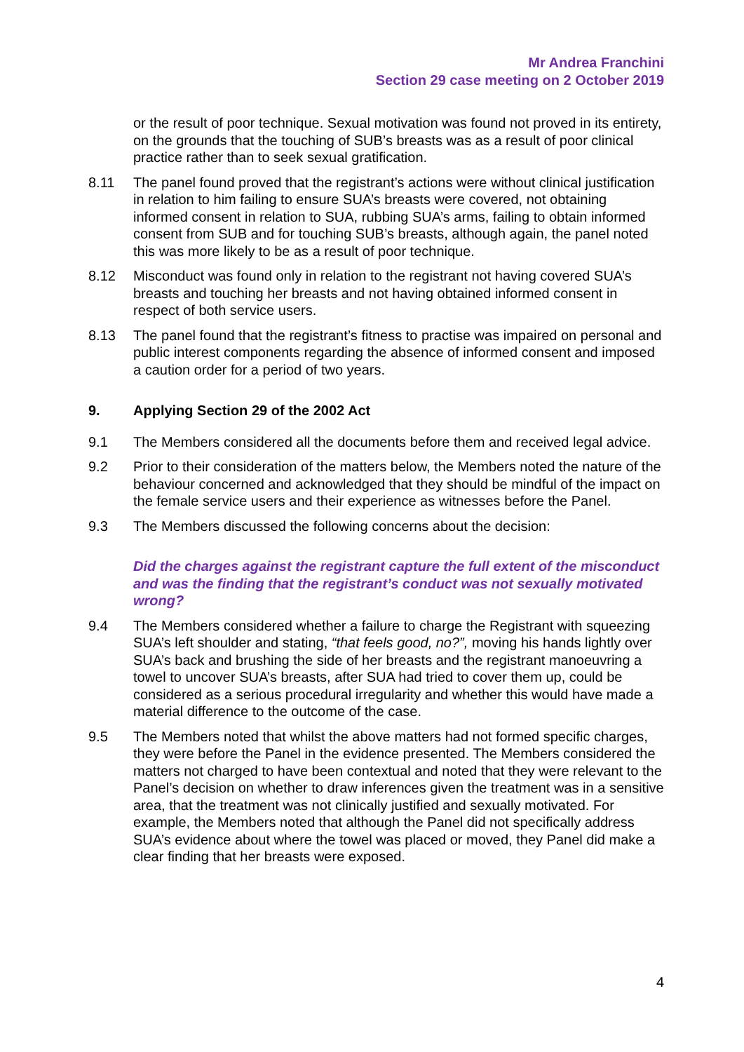Mr Andrea Franchini
Section 29 case meeting on 2 October 2019
or the result of poor technique. Sexual motivation was found not proved in its entirety, on the grounds that the touching of SUB’s breasts was as a result of poor clinical practice rather than to seek sexual gratification.
8.11 The panel found proved that the registrant’s actions were without clinical justification in relation to him failing to ensure SUA’s breasts were covered, not obtaining informed consent in relation to SUA, rubbing SUA’s arms, failing to obtain informed consent from SUB and for touching SUB’s breasts, although again, the panel noted this was more likely to be as a result of poor technique.
8.12 Misconduct was found only in relation to the registrant not having covered SUA’s breasts and touching her breasts and not having obtained informed consent in respect of both service users.
8.13 The panel found that the registrant’s fitness to practise was impaired on personal and public interest components regarding the absence of informed consent and imposed a caution order for a period of two years.
9. Applying Section 29 of the 2002 Act
9.1 The Members considered all the documents before them and received legal advice.
9.2 Prior to their consideration of the matters below, the Members noted the nature of the behaviour concerned and acknowledged that they should be mindful of the impact on the female service users and their experience as witnesses before the Panel.
9.3 The Members discussed the following concerns about the decision:
Did the charges against the registrant capture the full extent of the misconduct and was the finding that the registrant’s conduct was not sexually motivated wrong?
9.4 The Members considered whether a failure to charge the Registrant with squeezing SUA’s left shoulder and stating, “that feels good, no?”, moving his hands lightly over SUA’s back and brushing the side of her breasts and the registrant manoeuvring a towel to uncover SUA’s breasts, after SUA had tried to cover them up, could be considered as a serious procedural irregularity and whether this would have made a material difference to the outcome of the case.
9.5 The Members noted that whilst the above matters had not formed specific charges, they were before the Panel in the evidence presented. The Members considered the matters not charged to have been contextual and noted that they were relevant to the Panel’s decision on whether to draw inferences given the treatment was in a sensitive area, that the treatment was not clinically justified and sexually motivated. For example, the Members noted that although the Panel did not specifically address SUA’s evidence about where the towel was placed or moved, they Panel did make a clear finding that her breasts were exposed.
4